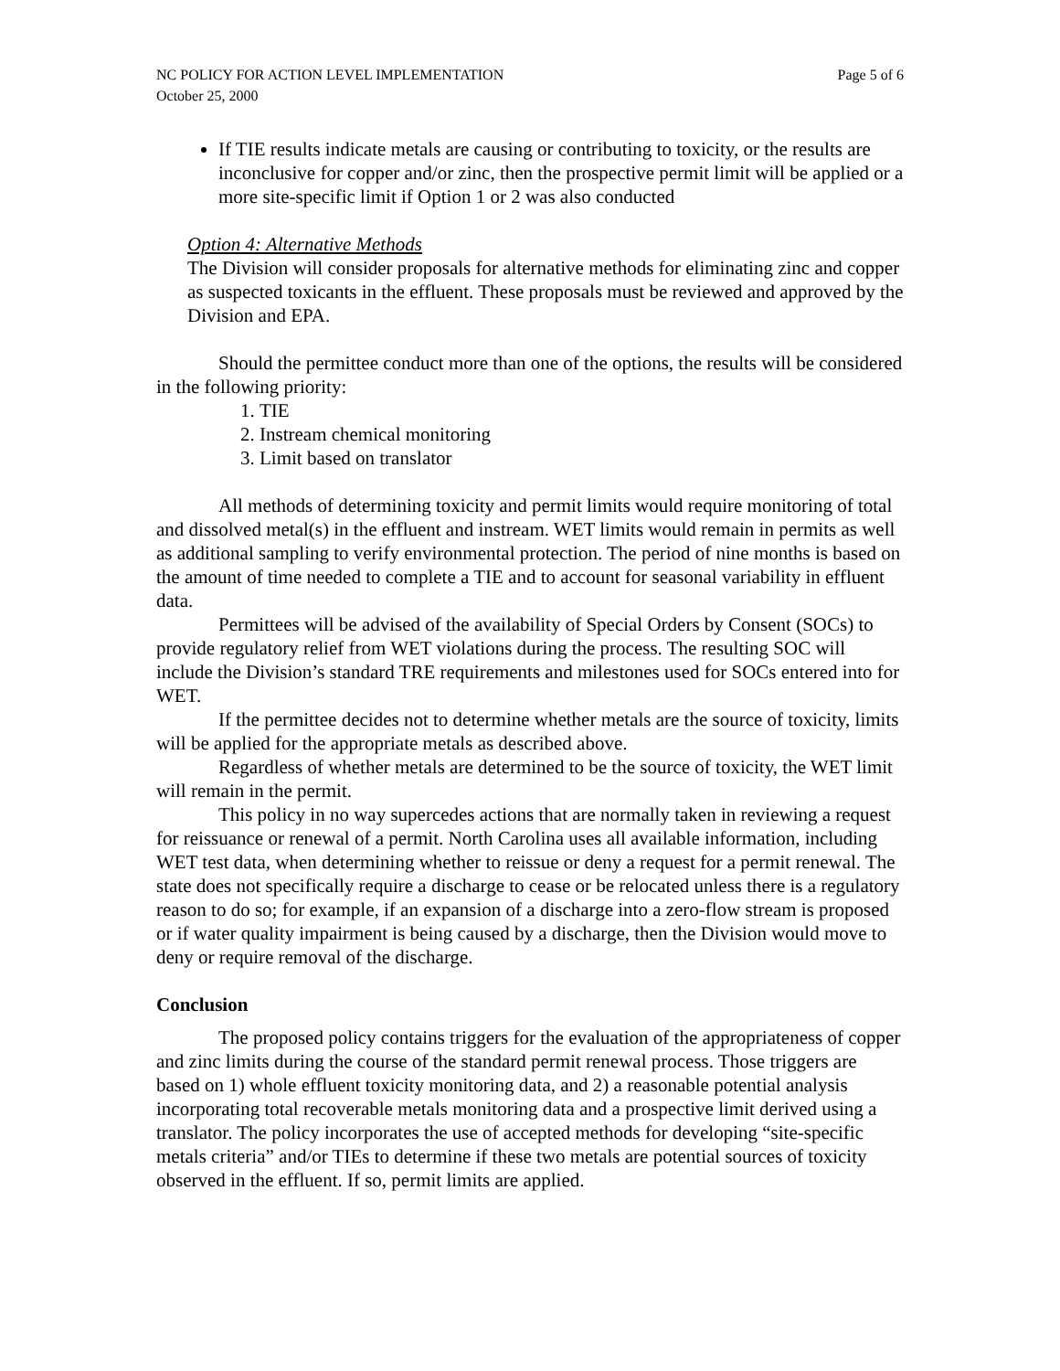NC POLICY FOR ACTION LEVEL IMPLEMENTATION Page 5 of 6
October 25, 2000
If TIE results indicate metals are causing or contributing to toxicity, or the results are inconclusive for copper and/or zinc, then the prospective permit limit will be applied or a more site-specific limit if Option 1 or 2 was also conducted
Option 4: Alternative Methods
The Division will consider proposals for alternative methods for eliminating zinc and copper as suspected toxicants in the effluent. These proposals must be reviewed and approved by the Division and EPA.
Should the permittee conduct more than one of the options, the results will be considered in the following priority:
1. TIE
2. Instream chemical monitoring
3. Limit based on translator
All methods of determining toxicity and permit limits would require monitoring of total and dissolved metal(s) in the effluent and instream. WET limits would remain in permits as well as additional sampling to verify environmental protection. The period of nine months is based on the amount of time needed to complete a TIE and to account for seasonal variability in effluent data.
Permittees will be advised of the availability of Special Orders by Consent (SOCs) to provide regulatory relief from WET violations during the process. The resulting SOC will include the Division’s standard TRE requirements and milestones used for SOCs entered into for WET.
If the permittee decides not to determine whether metals are the source of toxicity, limits will be applied for the appropriate metals as described above.
Regardless of whether metals are determined to be the source of toxicity, the WET limit will remain in the permit.
This policy in no way supercedes actions that are normally taken in reviewing a request for reissuance or renewal of a permit. North Carolina uses all available information, including WET test data, when determining whether to reissue or deny a request for a permit renewal. The state does not specifically require a discharge to cease or be relocated unless there is a regulatory reason to do so; for example, if an expansion of a discharge into a zero-flow stream is proposed or if water quality impairment is being caused by a discharge, then the Division would move to deny or require removal of the discharge.
Conclusion
The proposed policy contains triggers for the evaluation of the appropriateness of copper and zinc limits during the course of the standard permit renewal process. Those triggers are based on 1) whole effluent toxicity monitoring data, and 2) a reasonable potential analysis incorporating total recoverable metals monitoring data and a prospective limit derived using a translator. The policy incorporates the use of accepted methods for developing “site-specific metals criteria” and/or TIEs to determine if these two metals are potential sources of toxicity observed in the effluent. If so, permit limits are applied.